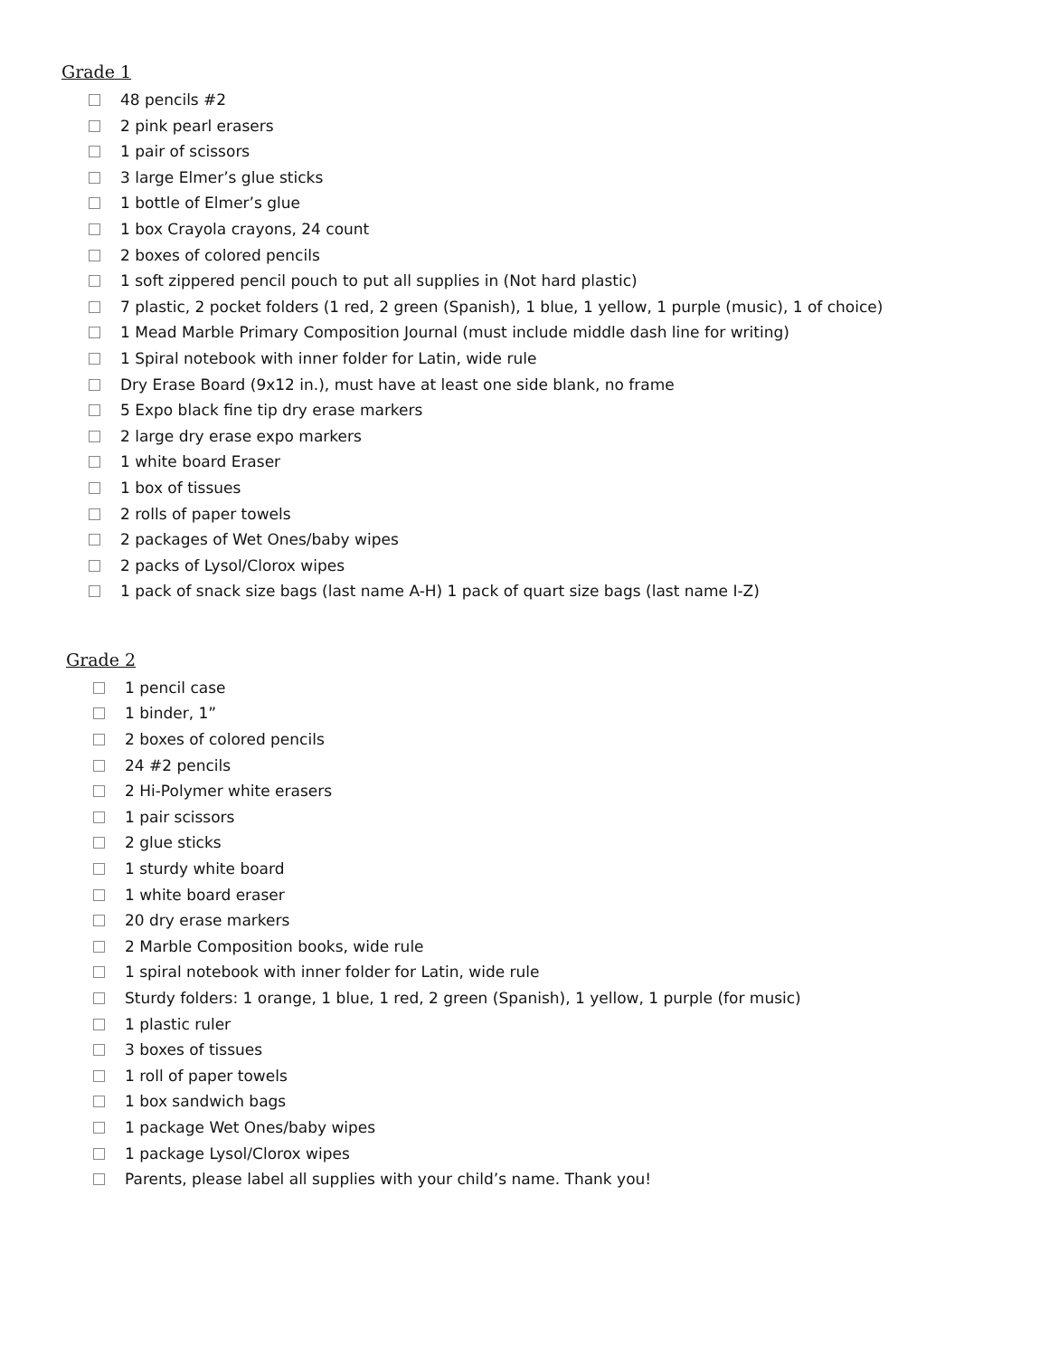Grade 1
48 pencils #2
2 pink pearl erasers
1 pair of scissors
3 large Elmer’s glue sticks
1 bottle of Elmer’s glue
1 box Crayola crayons, 24 count
2 boxes of colored pencils
1 soft zippered pencil pouch to put all supplies in (Not hard plastic)
7 plastic, 2 pocket folders (1 red, 2 green (Spanish), 1 blue, 1 yellow, 1 purple (music), 1 of choice)
1 Mead Marble Primary Composition Journal (must include middle dash line for writing)
1 Spiral notebook with inner folder for Latin, wide rule
Dry Erase Board (9x12 in.), must have at least one side blank, no frame
5 Expo black fine tip dry erase markers
2 large dry erase expo markers
1 white board Eraser
1 box of tissues
2 rolls of paper towels
2 packages of Wet Ones/baby wipes
2 packs of Lysol/Clorox wipes
1 pack of snack size bags (last name A-H) 1 pack of quart size bags (last name I-Z)
Grade 2
1 pencil case
1 binder, 1”
2 boxes of colored pencils
24 #2 pencils
2 Hi-Polymer white erasers
1 pair scissors
2 glue sticks
1 sturdy white board
1 white board eraser
20 dry erase markers
2 Marble Composition books, wide rule
1 spiral notebook with inner folder for Latin, wide rule
Sturdy folders: 1 orange, 1 blue, 1 red, 2 green (Spanish), 1 yellow, 1 purple (for music)
1 plastic ruler
3 boxes of tissues
1 roll of paper towels
1 box sandwich bags
1 package Wet Ones/baby wipes
1 package Lysol/Clorox wipes
Parents, please label all supplies with your child’s name. Thank you!